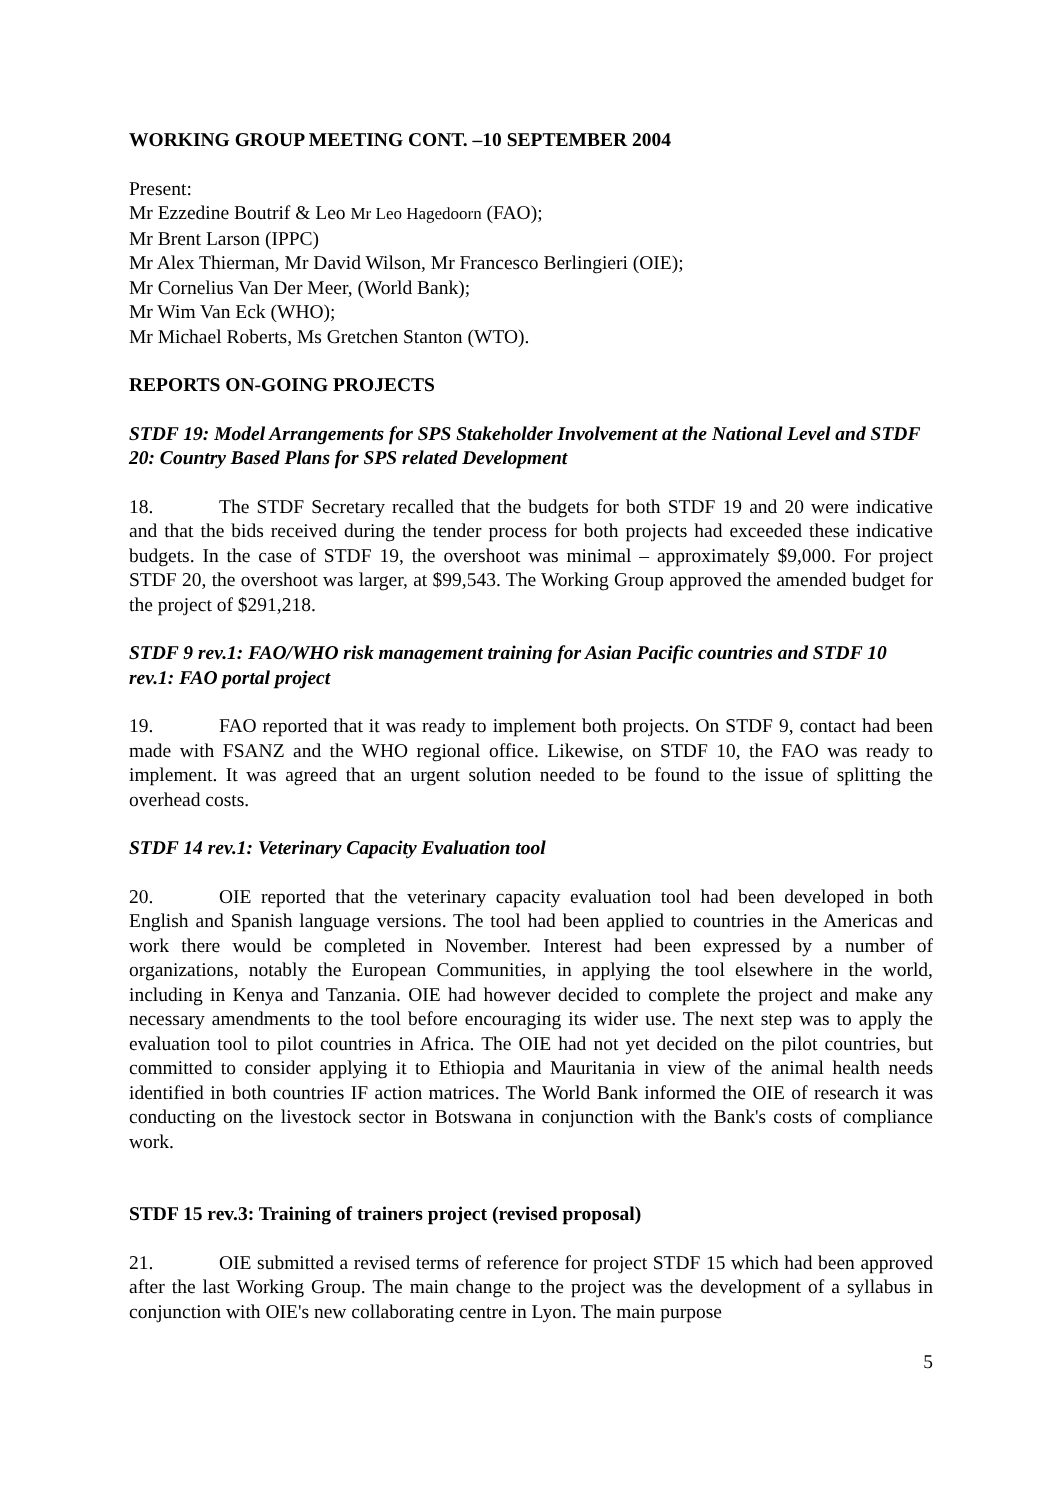WORKING GROUP MEETING CONT. –10 SEPTEMBER 2004
Present:
Mr Ezzedine Boutrif & Leo Mr Leo Hagedoorn (FAO);
Mr Brent Larson (IPPC)
Mr Alex Thierman, Mr David Wilson, Mr Francesco Berlingieri (OIE);
Mr Cornelius Van Der Meer, (World Bank);
Mr Wim Van Eck (WHO);
Mr Michael Roberts, Ms Gretchen Stanton (WTO).
REPORTS ON-GOING PROJECTS
STDF 19: Model Arrangements for SPS Stakeholder Involvement at the National Level and STDF 20: Country Based Plans for SPS related Development
18. The STDF Secretary recalled that the budgets for both STDF 19 and 20 were indicative and that the bids received during the tender process for both projects had exceeded these indicative budgets. In the case of STDF 19, the overshoot was minimal – approximately $9,000. For project STDF 20, the overshoot was larger, at $99,543. The Working Group approved the amended budget for the project of $291,218.
STDF 9 rev.1: FAO/WHO risk management training for Asian Pacific countries and STDF 10 rev.1: FAO portal project
19. FAO reported that it was ready to implement both projects. On STDF 9, contact had been made with FSANZ and the WHO regional office. Likewise, on STDF 10, the FAO was ready to implement. It was agreed that an urgent solution needed to be found to the issue of splitting the overhead costs.
STDF 14 rev.1: Veterinary Capacity Evaluation tool
20. OIE reported that the veterinary capacity evaluation tool had been developed in both English and Spanish language versions. The tool had been applied to countries in the Americas and work there would be completed in November. Interest had been expressed by a number of organizations, notably the European Communities, in applying the tool elsewhere in the world, including in Kenya and Tanzania. OIE had however decided to complete the project and make any necessary amendments to the tool before encouraging its wider use. The next step was to apply the evaluation tool to pilot countries in Africa. The OIE had not yet decided on the pilot countries, but committed to consider applying it to Ethiopia and Mauritania in view of the animal health needs identified in both countries IF action matrices. The World Bank informed the OIE of research it was conducting on the livestock sector in Botswana in conjunction with the Bank's costs of compliance work.
STDF 15 rev.3: Training of trainers project (revised proposal)
21. OIE submitted a revised terms of reference for project STDF 15 which had been approved after the last Working Group. The main change to the project was the development of a syllabus in conjunction with OIE's new collaborating centre in Lyon. The main purpose
5